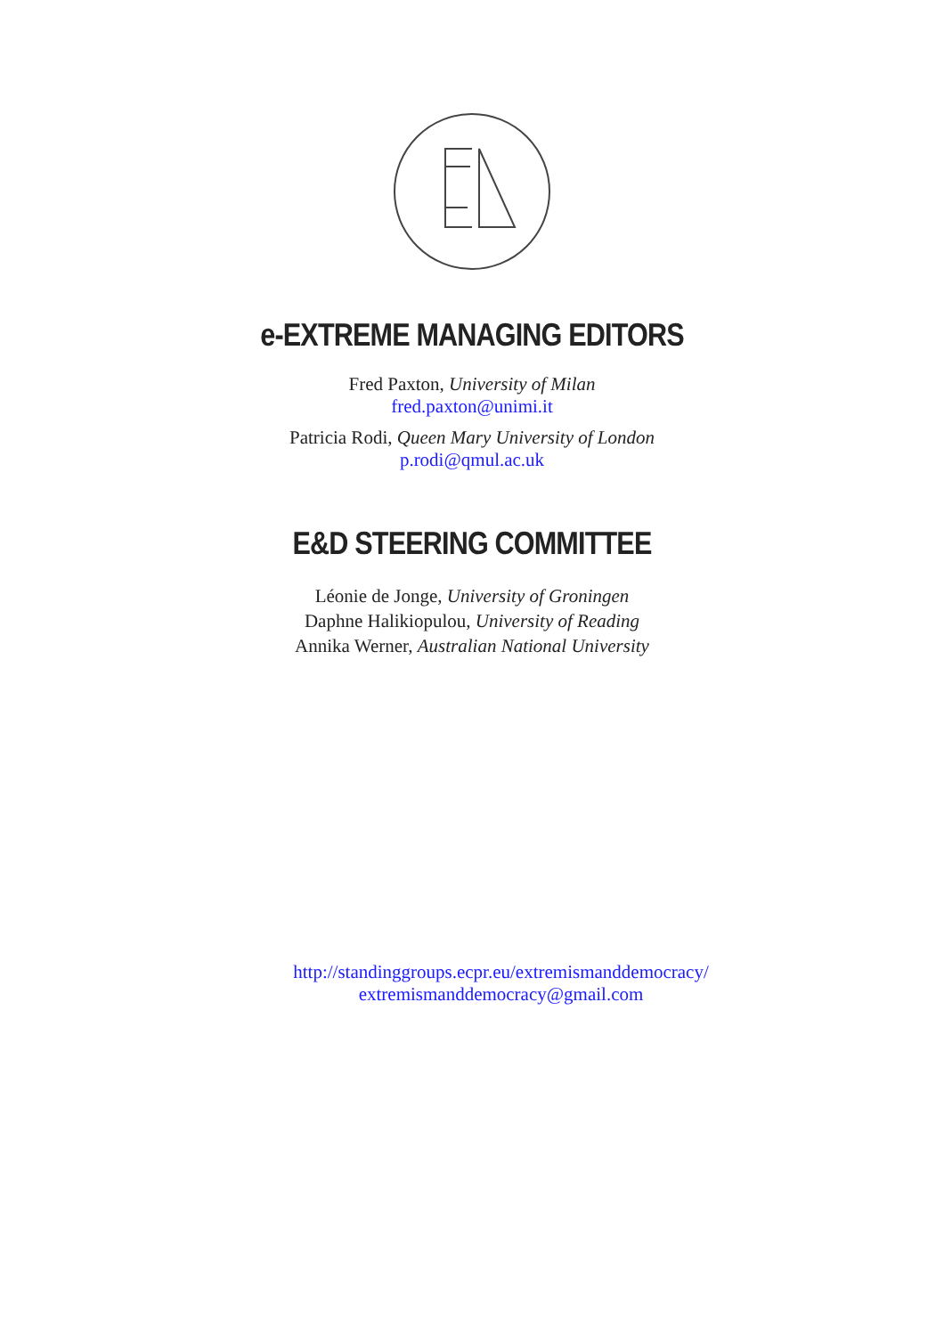e-EXTREME MANAGING EDITORS
Fred Paxton, University of Milan
fred.paxton@unimi.it
Patricia Rodi, Queen Mary University of London
p.rodi@qmul.ac.uk
E&D STEERING COMMITTEE
Léonie de Jonge, University of Groningen
Daphne Halikiopulou, University of Reading
Annika Werner, Australian National University
http://standinggroups.ecpr.eu/extremismanddemocracy/
extremismanddemocracy@gmail.com